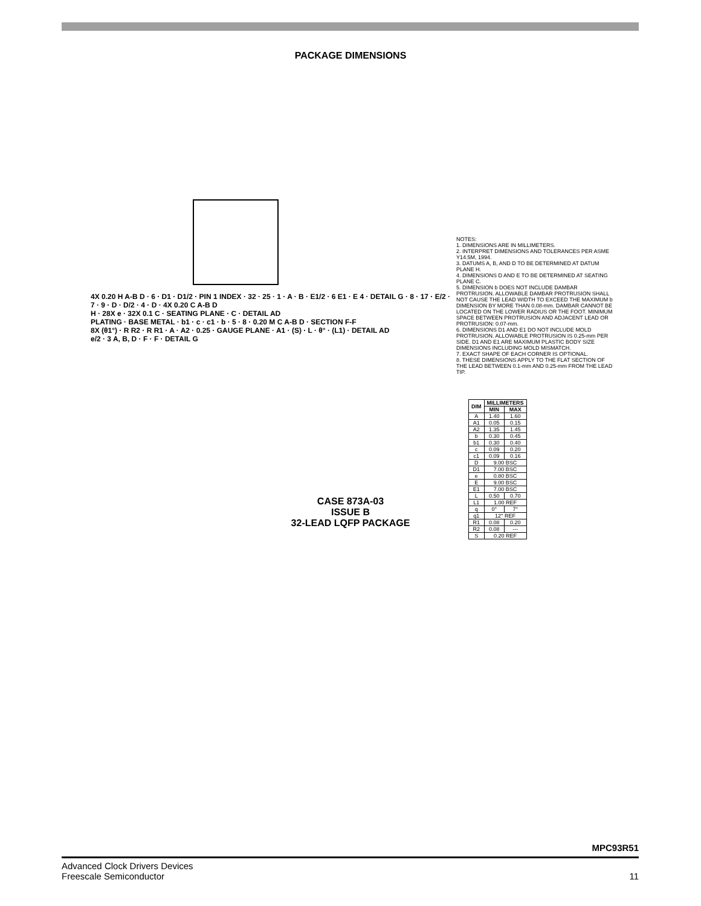PACKAGE DIMENSIONS
4X 0.20 H A-B D · 6 · D1 · D1/2 · PIN 1 INDEX · 32 · 25 · 1 · A · B · E1/2 · 6 E1 · E 4 · DETAIL G · 8 · 17 · E/2 · 7 · 9 · D · D/2 · 4 · D · 4X 0.20 C A-B D
H · 28X e · 32X 0.1 C · SEATING PLANE · C · DETAIL AD
PLATING · BASE METAL · b1 · c · c1 · b · 5 · 8 · 0.20 M C A-B D · SECTION F-F
8X (θ1°) · R R2 · R R1 · A · A2 · 0.25 · GAUGE PLANE · A1 · (S) · L · θ° · (L1) · DETAIL AD
e/2 · 3 A, B, D · F · F · DETAIL G
NOTES:
1. DIMENSIONS ARE IN MILLIMETERS.
2. INTERPRET DIMENSIONS AND TOLERANCES PER ASME Y14.5M, 1994.
3. DATUMS A, B, AND D TO BE DETERMINED AT DATUM PLANE H.
4. DIMENSIONS D AND E TO BE DETERMINED AT SEATING PLANE C.
5. DIMENSION b DOES NOT INCLUDE DAMBAR PROTRUSION. ALLOWABLE DAMBAR PROTRUSION SHALL NOT CAUSE THE LEAD WIDTH TO EXCEED THE MAXIMUM b DIMENSION BY MORE THAN 0.08-mm. DAMBAR CANNOT BE LOCATED ON THE LOWER RADIUS OR THE FOOT. MINIMUM SPACE BETWEEN PROTRUSION AND ADJACENT LEAD OR PROTRUSION: 0.07-mm.
6. DIMENSIONS D1 AND E1 DO NOT INCLUDE MOLD PROTRUSION. ALLOWABLE PROTRUSION IS 0.25-mm PER SIDE. D1 AND E1 ARE MAXIMUM PLASTIC BODY SIZE DIMENSIONS INCLUDING MOLD MISMATCH.
7. EXACT SHAPE OF EACH CORNER IS OPTIONAL.
8. THESE DIMENSIONS APPLY TO THE FLAT SECTION OF THE LEAD BETWEEN 0.1-mm AND 0.25-mm FROM THE LEAD TIP.
| DIM | MILLIMETERS | |
| --- | --- | --- |
| | MIN | MAX |
| A | 1.40 | 1.60 |
| A1 | 0.05 | 0.15 |
| A2 | 1.35 | 1.45 |
| b | 0.30 | 0.45 |
| b1 | 0.30 | 0.40 |
| c | 0.09 | 0.20 |
| c1 | 0.09 | 0.16 |
| D | 9.00 BSC | |
| D1 | 7.00 BSC | |
| e | 0.80 BSC | |
| E | 9.00 BSC | |
| E1 | 7.00 BSC | |
| L | 0.50 | 0.70 |
| L1 | 1.00 REF | |
| q | 0° | 7° |
| q1 | 12° REF | |
| R1 | 0.08 | 0.20 |
| R2 | 0.08 | --- |
| S | 0.20 REF | |
CASE 873A-03
ISSUE B
32-LEAD LQFP PACKAGE
MPC93R51
Advanced Clock Drivers Devices
Freescale Semiconductor
11